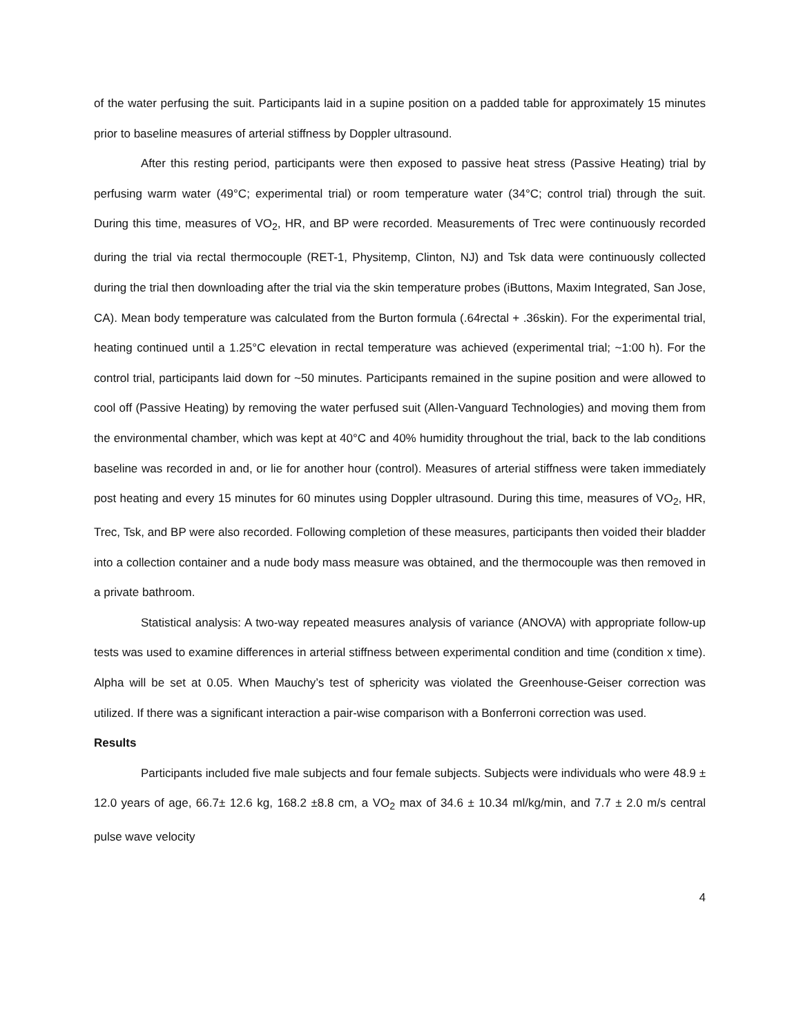of the water perfusing the suit. Participants laid in a supine position on a padded table for approximately 15 minutes prior to baseline measures of arterial stiffness by Doppler ultrasound.
After this resting period, participants were then exposed to passive heat stress (Passive Heating) trial by perfusing warm water (49°C; experimental trial) or room temperature water (34°C; control trial) through the suit. During this time, measures of VO<sub>2</sub>, HR, and BP were recorded. Measurements of Trec were continuously recorded during the trial via rectal thermocouple (RET-1, Physitemp, Clinton, NJ) and Tsk data were continuously collected during the trial then downloading after the trial via the skin temperature probes (iButtons, Maxim Integrated, San Jose, CA). Mean body temperature was calculated from the Burton formula (.64rectal + .36skin). For the experimental trial, heating continued until a 1.25°C elevation in rectal temperature was achieved (experimental trial; ~1:00 h). For the control trial, participants laid down for ~50 minutes. Participants remained in the supine position and were allowed to cool off (Passive Heating) by removing the water perfused suit (Allen-Vanguard Technologies) and moving them from the environmental chamber, which was kept at 40°C and 40% humidity throughout the trial, back to the lab conditions baseline was recorded in and, or lie for another hour (control). Measures of arterial stiffness were taken immediately post heating and every 15 minutes for 60 minutes using Doppler ultrasound. During this time, measures of VO<sub>2</sub>, HR, Trec, Tsk, and BP were also recorded. Following completion of these measures, participants then voided their bladder into a collection container and a nude body mass measure was obtained, and the thermocouple was then removed in a private bathroom.
Statistical analysis: A two-way repeated measures analysis of variance (ANOVA) with appropriate follow-up tests was used to examine differences in arterial stiffness between experimental condition and time (condition x time). Alpha will be set at 0.05. When Mauchy’s test of sphericity was violated the Greenhouse-Geiser correction was utilized. If there was a significant interaction a pair-wise comparison with a Bonferroni correction was used.
Results
Participants included five male subjects and four female subjects. Subjects were individuals who were 48.9 ± 12.0 years of age, 66.7± 12.6 kg, 168.2 ±8.8 cm, a VO<sub>2</sub> max of 34.6 ± 10.34 ml/kg/min, and 7.7 ± 2.0 m/s central pulse wave velocity
4